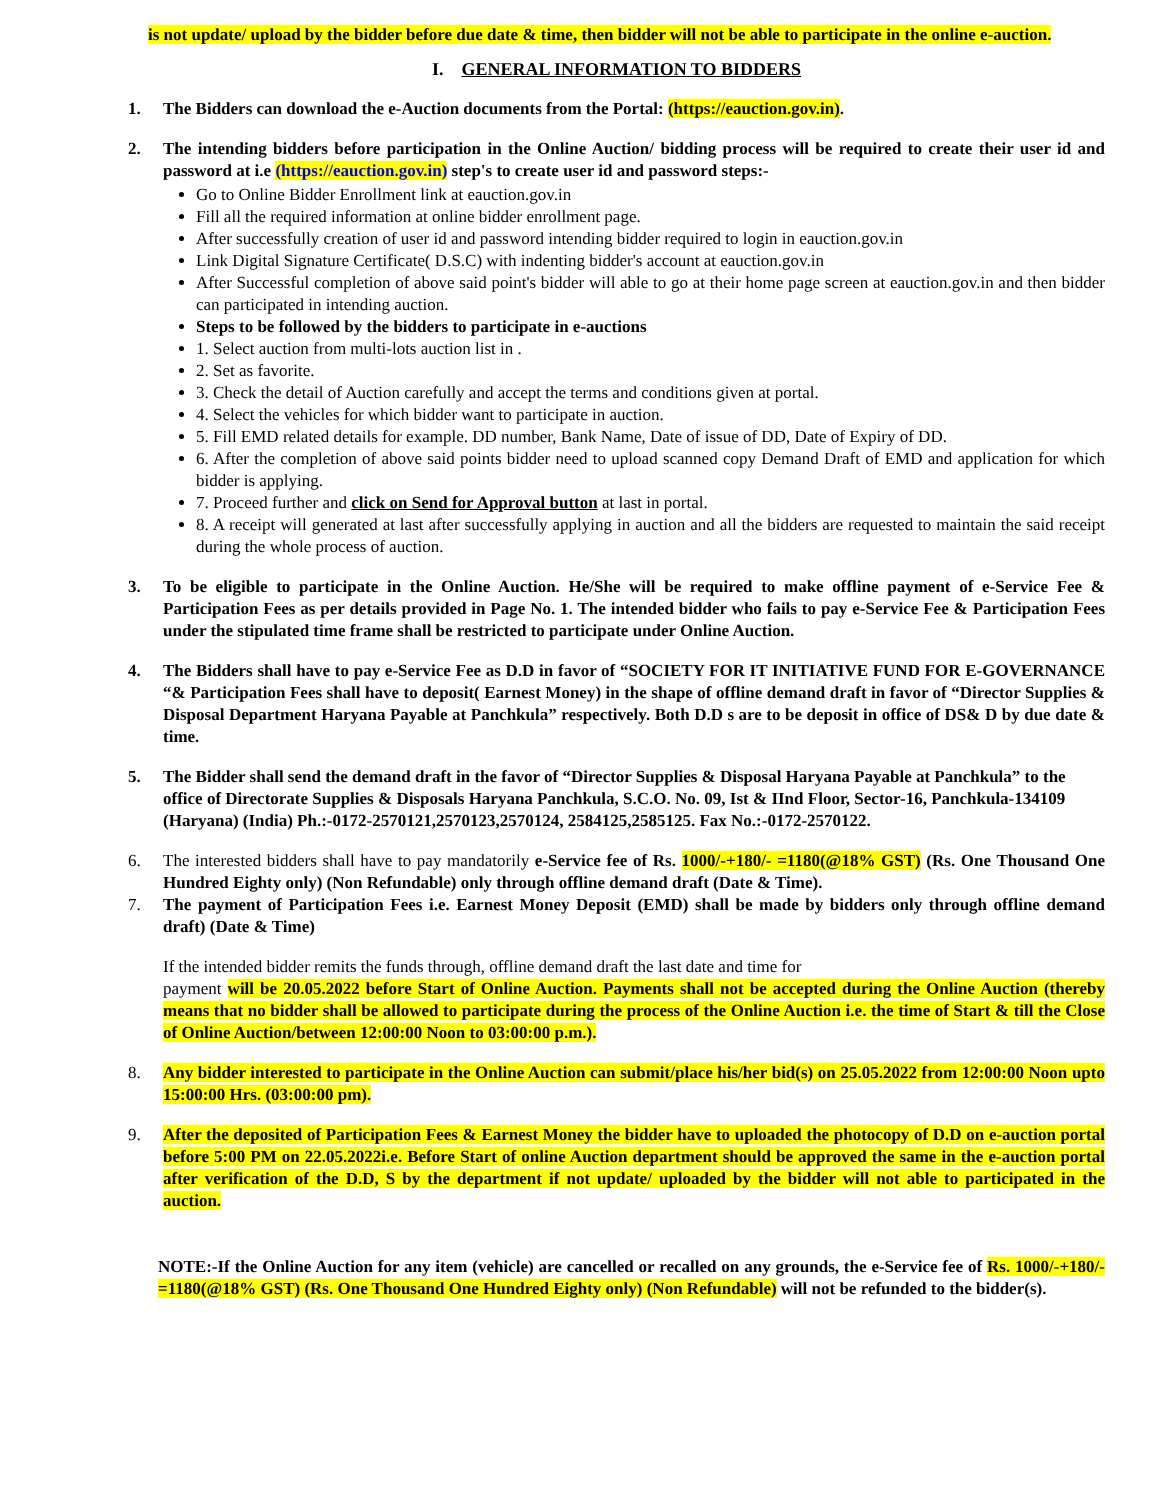is not update/ upload by the bidder before due date & time, then bidder will not be able to participate in the online e-auction.
I. GENERAL INFORMATION TO BIDDERS
1. The Bidders can download the e-Auction documents from the Portal: (https://eauction.gov.in).
2. The intending bidders before participation in the Online Auction/ bidding process will be required to create their user id and password at i.e (https://eauction.gov.in) step's to create user id and password steps:-
Go to Online Bidder Enrollment link at eauction.gov.in
Fill all the required information at online bidder enrollment page.
After successfully creation of user id and password intending bidder required to login in eauction.gov.in
Link Digital Signature Certificate( D.S.C) with indenting bidder's account at eauction.gov.in
After Successful completion of above said point's bidder will able to go at their home page screen at eauction.gov.in and then bidder can participated in intending auction.
Steps to be followed by the bidders to participate in e-auctions
1. Select auction from multi-lots auction list in .
2. Set as favorite.
3. Check the detail of Auction carefully and accept the terms and conditions given at portal.
4. Select the vehicles for which bidder want to participate in auction.
5. Fill EMD related details for example. DD number, Bank Name, Date of issue of DD, Date of Expiry of DD.
6. After the completion of above said points bidder need to upload scanned copy Demand Draft of EMD and application for which bidder is applying.
7. Proceed further and click on Send for Approval button at last in portal.
8. A receipt will generated at last after successfully applying in auction and all the bidders are requested to maintain the said receipt during the whole process of auction.
3. To be eligible to participate in the Online Auction. He/She will be required to make offline payment of e-Service Fee & Participation Fees as per details provided in Page No. 1. The intended bidder who fails to pay e-Service Fee & Participation Fees under the stipulated time frame shall be restricted to participate under Online Auction.
4. The Bidders shall have to pay e-Service Fee as D.D in favor of “SOCIETY FOR IT INITIATIVE FUND FOR E-GOVERNANCE “& Participation Fees shall have to deposit( Earnest Money) in the shape of offline demand draft in favor of “Director Supplies & Disposal Department Haryana Payable at Panchkula” respectively. Both D.D s are to be deposit in office of DS& D by due date & time.
5. The Bidder shall send the demand draft in the favor of “Director Supplies & Disposal Haryana Payable at Panchkula” to the office of Directorate Supplies & Disposals Haryana Panchkula, S.C.O. No. 09, Ist & IInd Floor, Sector-16, Panchkula-134109 (Haryana) (India) Ph.:-0172-2570121,2570123,2570124, 2584125,2585125. Fax No.:-0172-2570122.
6. The interested bidders shall have to pay mandatorily e-Service fee of Rs. 1000/-+180/- =1180(@18% GST) (Rs. One Thousand One Hundred Eighty only) (Non Refundable) only through offline demand draft (Date & Time).
7. The payment of Participation Fees i.e. Earnest Money Deposit (EMD) shall be made by bidders only through offline demand draft) (Date & Time)
If the intended bidder remits the funds through, offline demand draft the last date and time for
payment will be 20.05.2022 before Start of Online Auction. Payments shall not be accepted during the Online Auction (thereby means that no bidder shall be allowed to participate during the process of the Online Auction i.e. the time of Start & till the Close of Online Auction/between 12:00:00 Noon to 03:00:00 p.m.).
8. Any bidder interested to participate in the Online Auction can submit/place his/her bid(s) on 25.05.2022 from 12:00:00 Noon upto 15:00:00 Hrs. (03:00:00 pm).
9. After the deposited of Participation Fees & Earnest Money the bidder have to uploaded the photocopy of D.D on e-auction portal before 5:00 PM on 22.05.2022i.e. Before Start of online Auction department should be approved the same in the e-auction portal after verification of the D.D, S by the department if not update/ uploaded by the bidder will not able to participated in the auction.
NOTE:-If the Online Auction for any item (vehicle) are cancelled or recalled on any grounds, the e-Service fee of Rs. 1000/-+180/- =1180(@18% GST) (Rs. One Thousand One Hundred Eighty only) (Non Refundable) will not be refunded to the bidder(s).